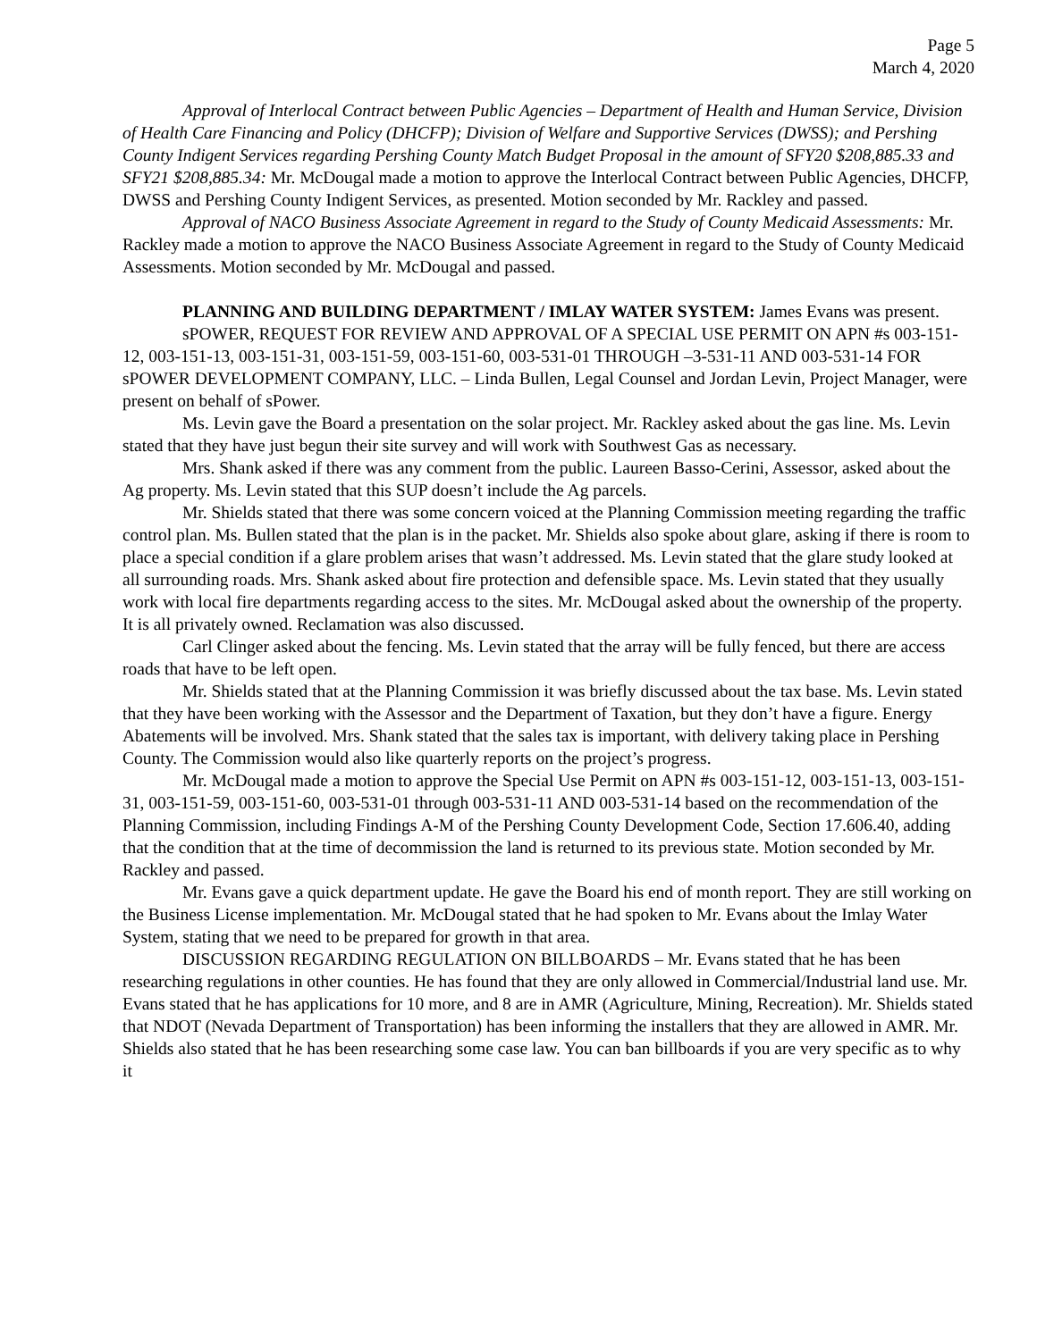Page 5
March 4, 2020
Approval of Interlocal Contract between Public Agencies – Department of Health and Human Service, Division of Health Care Financing and Policy (DHCFP); Division of Welfare and Supportive Services (DWSS); and Pershing County Indigent Services regarding Pershing County Match Budget Proposal in the amount of SFY20 $208,885.33 and SFY21 $208,885.34: Mr. McDougal made a motion to approve the Interlocal Contract between Public Agencies, DHCFP, DWSS and Pershing County Indigent Services, as presented. Motion seconded by Mr. Rackley and passed.
Approval of NACO Business Associate Agreement in regard to the Study of County Medicaid Assessments: Mr. Rackley made a motion to approve the NACO Business Associate Agreement in regard to the Study of County Medicaid Assessments. Motion seconded by Mr. McDougal and passed.
PLANNING AND BUILDING DEPARTMENT / IMLAY WATER SYSTEM: James Evans was present.
sPOWER, REQUEST FOR REVIEW AND APPROVAL OF A SPECIAL USE PERMIT ON APN #s 003-151-12, 003-151-13, 003-151-31, 003-151-59, 003-151-60, 003-531-01 THROUGH –3-531-11 AND 003-531-14 FOR sPOWER DEVELOPMENT COMPANY, LLC. – Linda Bullen, Legal Counsel and Jordan Levin, Project Manager, were present on behalf of sPower.
Ms. Levin gave the Board a presentation on the solar project. Mr. Rackley asked about the gas line. Ms. Levin stated that they have just begun their site survey and will work with Southwest Gas as necessary.
Mrs. Shank asked if there was any comment from the public. Laureen Basso-Cerini, Assessor, asked about the Ag property. Ms. Levin stated that this SUP doesn’t include the Ag parcels.
Mr. Shields stated that there was some concern voiced at the Planning Commission meeting regarding the traffic control plan. Ms. Bullen stated that the plan is in the packet. Mr. Shields also spoke about glare, asking if there is room to place a special condition if a glare problem arises that wasn’t addressed. Ms. Levin stated that the glare study looked at all surrounding roads. Mrs. Shank asked about fire protection and defensible space. Ms. Levin stated that they usually work with local fire departments regarding access to the sites. Mr. McDougal asked about the ownership of the property. It is all privately owned. Reclamation was also discussed.
Carl Clinger asked about the fencing. Ms. Levin stated that the array will be fully fenced, but there are access roads that have to be left open.
Mr. Shields stated that at the Planning Commission it was briefly discussed about the tax base. Ms. Levin stated that they have been working with the Assessor and the Department of Taxation, but they don’t have a figure. Energy Abatements will be involved. Mrs. Shank stated that the sales tax is important, with delivery taking place in Pershing County. The Commission would also like quarterly reports on the project’s progress.
Mr. McDougal made a motion to approve the Special Use Permit on APN #s 003-151-12, 003-151-13, 003-151-31, 003-151-59, 003-151-60, 003-531-01 through 003-531-11 AND 003-531-14 based on the recommendation of the Planning Commission, including Findings A-M of the Pershing County Development Code, Section 17.606.40, adding that the condition that at the time of decommission the land is returned to its previous state. Motion seconded by Mr. Rackley and passed.
Mr. Evans gave a quick department update. He gave the Board his end of month report. They are still working on the Business License implementation. Mr. McDougal stated that he had spoken to Mr. Evans about the Imlay Water System, stating that we need to be prepared for growth in that area.
DISCUSSION REGARDING REGULATION ON BILLBOARDS – Mr. Evans stated that he has been researching regulations in other counties. He has found that they are only allowed in Commercial/Industrial land use. Mr. Evans stated that he has applications for 10 more, and 8 are in AMR (Agriculture, Mining, Recreation). Mr. Shields stated that NDOT (Nevada Department of Transportation) has been informing the installers that they are allowed in AMR. Mr. Shields also stated that he has been researching some case law. You can ban billboards if you are very specific as to why it